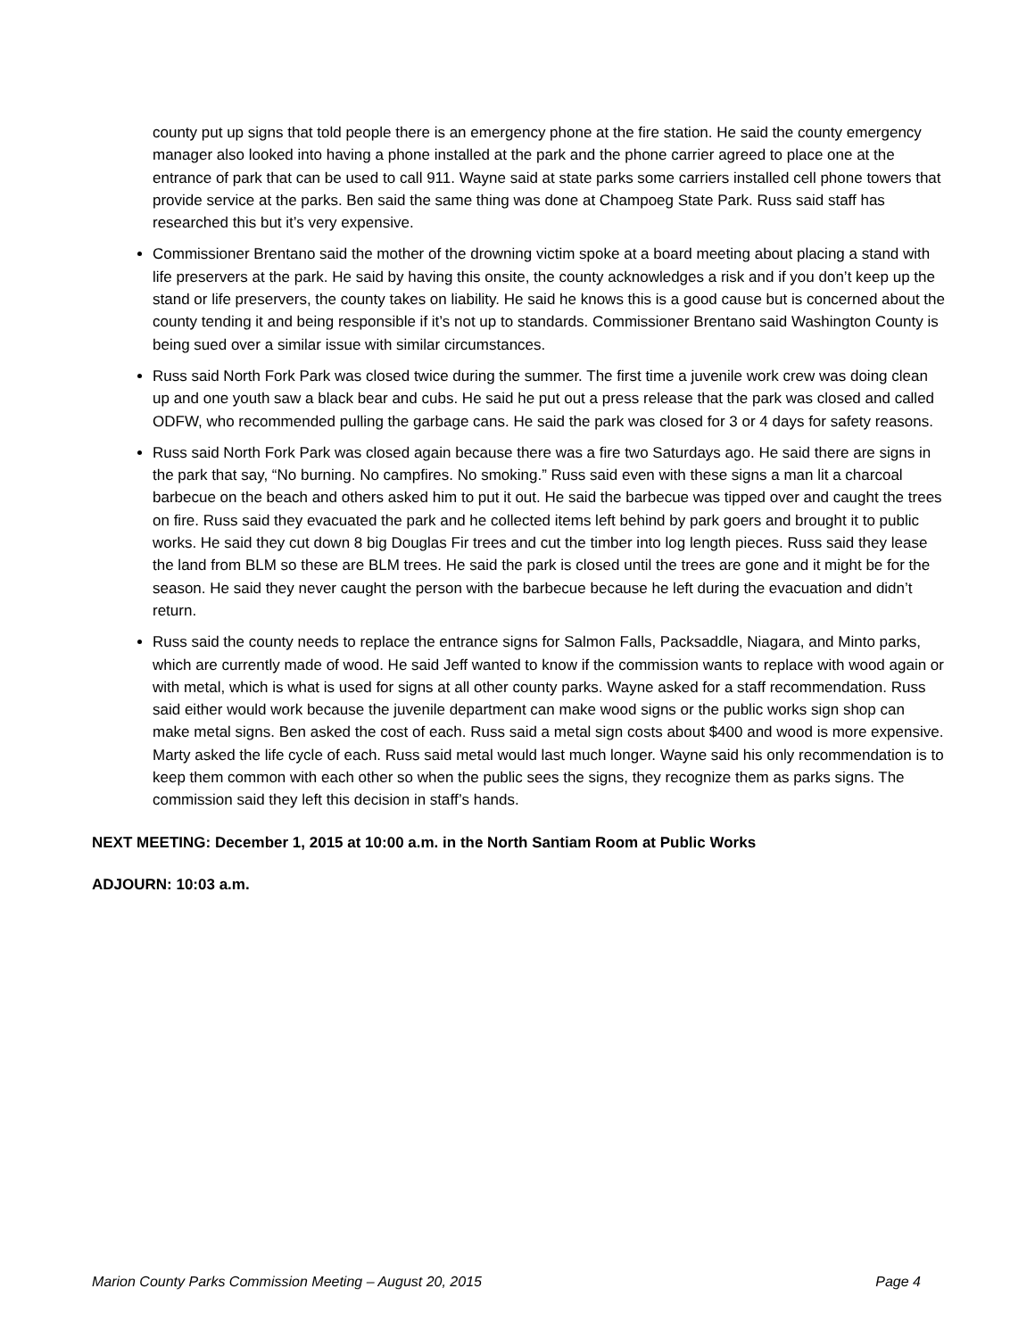county put up signs that told people there is an emergency phone at the fire station. He said the county emergency manager also looked into having a phone installed at the park and the phone carrier agreed to place one at the entrance of park that can be used to call 911. Wayne said at state parks some carriers installed cell phone towers that provide service at the parks. Ben said the same thing was done at Champoeg State Park. Russ said staff has researched this but it’s very expensive.
Commissioner Brentano said the mother of the drowning victim spoke at a board meeting about placing a stand with life preservers at the park. He said by having this onsite, the county acknowledges a risk and if you don’t keep up the stand or life preservers, the county takes on liability. He said he knows this is a good cause but is concerned about the county tending it and being responsible if it’s not up to standards. Commissioner Brentano said Washington County is being sued over a similar issue with similar circumstances.
Russ said North Fork Park was closed twice during the summer. The first time a juvenile work crew was doing clean up and one youth saw a black bear and cubs. He said he put out a press release that the park was closed and called ODFW, who recommended pulling the garbage cans. He said the park was closed for 3 or 4 days for safety reasons.
Russ said North Fork Park was closed again because there was a fire two Saturdays ago. He said there are signs in the park that say, “No burning. No campfires. No smoking.” Russ said even with these signs a man lit a charcoal barbecue on the beach and others asked him to put it out. He said the barbecue was tipped over and caught the trees on fire. Russ said they evacuated the park and he collected items left behind by park goers and brought it to public works. He said they cut down 8 big Douglas Fir trees and cut the timber into log length pieces. Russ said they lease the land from BLM so these are BLM trees. He said the park is closed until the trees are gone and it might be for the season. He said they never caught the person with the barbecue because he left during the evacuation and didn’t return.
Russ said the county needs to replace the entrance signs for Salmon Falls, Packsaddle, Niagara, and Minto parks, which are currently made of wood. He said Jeff wanted to know if the commission wants to replace with wood again or with metal, which is what is used for signs at all other county parks. Wayne asked for a staff recommendation. Russ said either would work because the juvenile department can make wood signs or the public works sign shop can make metal signs. Ben asked the cost of each. Russ said a metal sign costs about $400 and wood is more expensive. Marty asked the life cycle of each. Russ said metal would last much longer. Wayne said his only recommendation is to keep them common with each other so when the public sees the signs, they recognize them as parks signs. The commission said they left this decision in staff’s hands.
NEXT MEETING: December 1, 2015 at 10:00 a.m. in the North Santiam Room at Public Works
ADJOURN: 10:03 a.m.
Marion County Parks Commission Meeting – August 20, 2015 Page 4